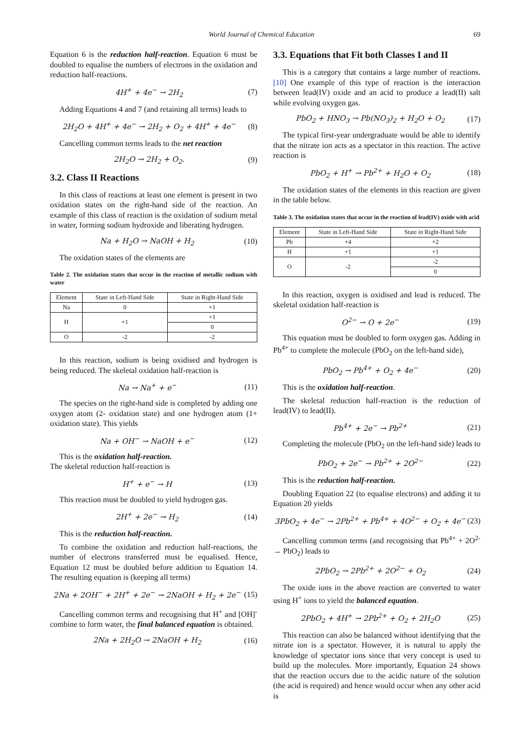World Journal of Chemical Education 69
Equation 6 is the reduction half-reaction. Equation 6 must be doubled to equalise the numbers of electrons in the oxidation and reduction half-reactions.
4H<sup>+</sup> + 4e<sup>−</sup> → 2H<sub>2</sub> (7)
Adding Equations 4 and 7 (and retaining all terms) leads to
2H<sub>2</sub>O + 4H<sup>+</sup> + 4e<sup>−</sup> → 2H<sub>2</sub> + O<sub>2</sub> + 4H<sup>+</sup> + 4e<sup>−</sup> (8)
Cancelling common terms leads to the net reaction
2H<sub>2</sub>O → 2H<sub>2</sub> + O<sub>2</sub>. (9)
3.2. Class II Reactions
In this class of reactions at least one element is present in two oxidation states on the right-hand side of the reaction. An example of this class of reaction is the oxidation of sodium metal in water, forming sodium hydroxide and liberating hydrogen.
Na + H<sub>2</sub>O → NaOH + H<sub>2</sub> (10)
The oxidation states of the elements are
Table 2. The oxidation states that occur in the reaction of metallic sodium with water
| Element | State in Left-Hand Side | State in Right-Hand Side |
| --- | --- | --- |
| Na | 0 | +1 |
| H | +1 | +1 |
| | | 0 |
| O | -2 | -2 |
In this reaction, sodium is being oxidised and hydrogen is being reduced. The skeletal oxidation half-reaction is
Na → Na<sup>+</sup> + e<sup>−</sup> (11)
The species on the right-hand side is completed by adding one oxygen atom (2- oxidation state) and one hydrogen atom (1+ oxidation state). This yields
Na + OH<sup>−</sup> → NaOH + e<sup>−</sup> (12)
This is the oxidation half-reaction.
The skeletal reduction half-reaction is
H<sup>+</sup> + e<sup>−</sup> → H (13)
This reaction must be doubled to yield hydrogen gas.
2H<sup>+</sup> + 2e<sup>−</sup> → H<sub>2</sub> (14)
This is the reduction half-reaction.
To combine the oxidation and reduction half-reactions, the number of electrons transferred must be equalised. Hence, Equation 12 must be doubled before addition to Equation 14. The resulting equation is (keeping all terms)
2Na + 2OH<sup>−</sup> + 2H<sup>+</sup> + 2e<sup>−</sup> → 2NaOH + H<sub>2</sub> + 2e<sup>−</sup> (15)
Cancelling common terms and recognising that H<sup>+</sup> and [OH]<sup>-</sup> combine to form water, the final balanced equation is obtained.
2Na + 2H<sub>2</sub>O → 2NaOH + H<sub>2</sub> (16)
3.3. Equations that Fit both Classes I and II
This is a category that contains a large number of reactions. [10] One example of this type of reaction is the interaction between lead(IV) oxide and an acid to produce a lead(II) salt while evolving oxygen gas.
PbO<sub>2</sub> + HNO<sub>3</sub> → Pb(NO<sub>3</sub>)<sub>2</sub> + H<sub>2</sub>O + O<sub>2</sub> (17)
The typical first-year undergraduate would be able to identify that the nitrate ion acts as a spectator in this reaction. The active reaction is
PbO<sub>2</sub> + H<sup>+</sup> → Pb<sup>2+</sup> + H<sub>2</sub>O + O<sub>2</sub> (18)
The oxidation states of the elements in this reaction are given in the table below.
Table 3. The oxidation states that occur in the reaction of lead(IV) oxide with acid
| Element | State in Left-Hand Side | State in Right-Hand Side |
| --- | --- | --- |
| Pb | +4 | +2 |
| H | +1 | +1 |
| O | -2 | -2 |
| | | 0 |
In this reaction, oxygen is oxidised and lead is reduced. The skeletal oxidation half-reaction is
O<sup>2−</sup> → O + 2e<sup>−</sup> (19)
This equation must be doubled to form oxygen gas. Adding in Pb<sup>4+</sup> to complete the molecule (PbO<sub>2</sub> on the left-hand side),
PbO<sub>2</sub> → Pb<sup>4+</sup> + O<sub>2</sub> + 4e<sup>−</sup> (20)
This is the oxidation half-reaction.
The skeletal reduction half-reaction is the reduction of lead(IV) to lead(II).
Pb<sup>4+</sup> + 2e<sup>−</sup> → Pb<sup>2+</sup> (21)
Completing the molecule (PbO<sub>2</sub> on the left-hand side) leads to
PbO<sub>2</sub> + 2e<sup>−</sup> → Pb<sup>2+</sup> + 2O<sup>2−</sup> (22)
This is the reduction half-reaction.
Doubling Equation 22 (to equalise electrons) and adding it to Equation 20 yields
3PbO<sub>2</sub> + 4e<sup>−</sup> → 2Pb<sup>2+</sup> + Pb<sup>4+</sup> + 4O<sup>2−</sup> + O<sub>2</sub> + 4e<sup>−</sup> (23)
Cancelling common terms (and recognising that Pb<sup>4+</sup> + 2O<sup>2-</sup> → PbO<sub>2</sub>) leads to
2PbO<sub>2</sub> → 2Pb<sup>2+</sup> + 2O<sup>2−</sup> + O<sub>2</sub> (24)
The oxide ions in the above reaction are converted to water using H<sup>+</sup> ions to yield the balanced equation.
2PbO<sub>2</sub> + 4H<sup>+</sup> → 2Pb<sup>2+</sup> + O<sub>2</sub> + 2H<sub>2</sub>O (25)
This reaction can also be balanced without identifying that the nitrate ion is a spectator. However, it is natural to apply the knowledge of spectator ions since that very concept is used to build up the molecules. More importantly, Equation 24 shows that the reaction occurs due to the acidic nature of the solution (the acid is required) and hence would occur when any other acid is